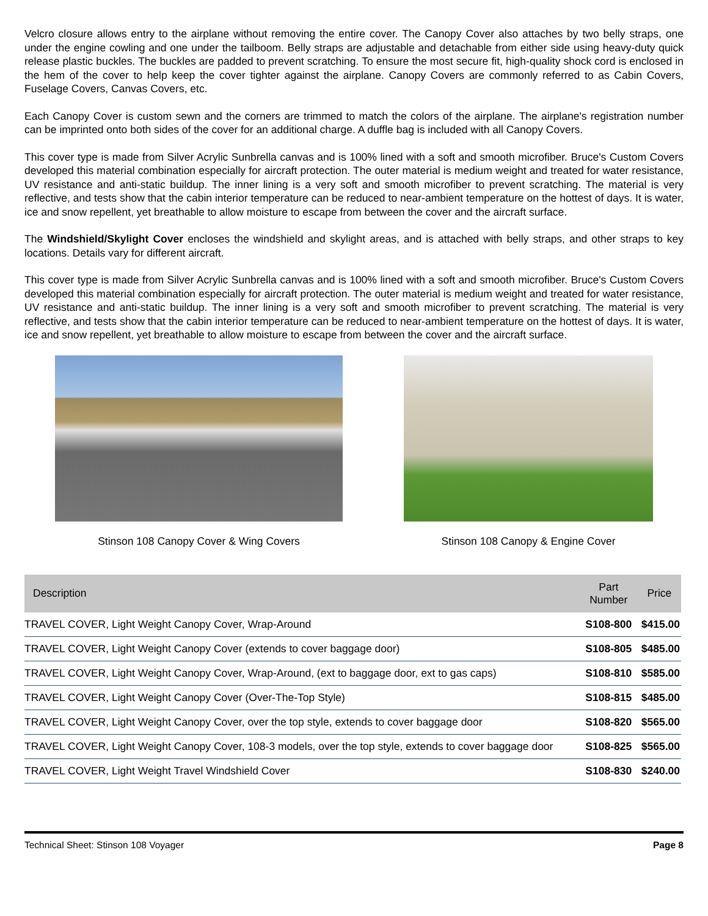Velcro closure allows entry to the airplane without removing the entire cover. The Canopy Cover also attaches by two belly straps, one under the engine cowling and one under the tailboom. Belly straps are adjustable and detachable from either side using heavy-duty quick release plastic buckles. The buckles are padded to prevent scratching. To ensure the most secure fit, high-quality shock cord is enclosed in the hem of the cover to help keep the cover tighter against the airplane. Canopy Covers are commonly referred to as Cabin Covers, Fuselage Covers, Canvas Covers, etc.
Each Canopy Cover is custom sewn and the corners are trimmed to match the colors of the airplane. The airplane's registration number can be imprinted onto both sides of the cover for an additional charge. A duffle bag is included with all Canopy Covers.
This cover type is made from Silver Acrylic Sunbrella canvas and is 100% lined with a soft and smooth microfiber. Bruce's Custom Covers developed this material combination especially for aircraft protection. The outer material is medium weight and treated for water resistance, UV resistance and anti-static buildup. The inner lining is a very soft and smooth microfiber to prevent scratching. The material is very reflective, and tests show that the cabin interior temperature can be reduced to near-ambient temperature on the hottest of days. It is water, ice and snow repellent, yet breathable to allow moisture to escape from between the cover and the aircraft surface.
The Windshield/Skylight Cover encloses the windshield and skylight areas, and is attached with belly straps, and other straps to key locations. Details vary for different aircraft.
This cover type is made from Silver Acrylic Sunbrella canvas and is 100% lined with a soft and smooth microfiber. Bruce's Custom Covers developed this material combination especially for aircraft protection. The outer material is medium weight and treated for water resistance, UV resistance and anti-static buildup. The inner lining is a very soft and smooth microfiber to prevent scratching. The material is very reflective, and tests show that the cabin interior temperature can be reduced to near-ambient temperature on the hottest of days. It is water, ice and snow repellent, yet breathable to allow moisture to escape from between the cover and the aircraft surface.
Stinson 108 Canopy Cover & Wing Covers
Stinson 108 Canopy & Engine Cover
| Description | Part Number | Price |
| --- | --- | --- |
| TRAVEL COVER, Light Weight Canopy Cover, Wrap-Around | S108-800 | $415.00 |
| TRAVEL COVER, Light Weight Canopy Cover (extends to cover baggage door) | S108-805 | $485.00 |
| TRAVEL COVER, Light Weight Canopy Cover, Wrap-Around, (ext to baggage door, ext to gas caps) | S108-810 | $585.00 |
| TRAVEL COVER, Light Weight Canopy Cover (Over-The-Top Style) | S108-815 | $485.00 |
| TRAVEL COVER, Light Weight Canopy Cover, over the top style, extends to cover baggage door | S108-820 | $565.00 |
| TRAVEL COVER, Light Weight Canopy Cover, 108-3 models, over the top style, extends to cover baggage door | S108-825 | $565.00 |
| TRAVEL COVER, Light Weight Travel Windshield Cover | S108-830 | $240.00 |
Technical Sheet: Stinson 108 Voyager Page 8